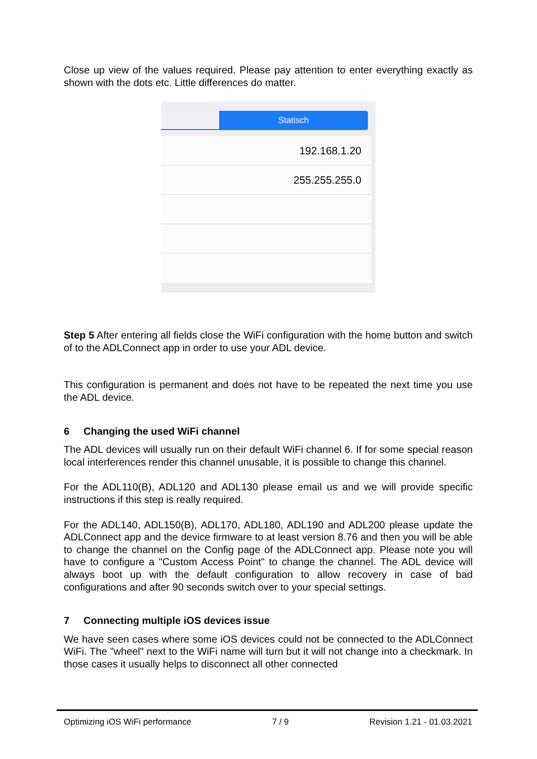Close up view of the values required. Please pay attention to enter everything exactly as shown with the dots etc. Little differences do matter.
Statisch
192.168.1.20
255.255.255.0
Step 5 After entering all fields close the WiFi configuration with the home button and switch of to the ADLConnect app in order to use your ADL device.
This configuration is permanent and does not have to be repeated the next time you use the ADL device.
6 Changing the used WiFi channel
The ADL devices will usually run on their default WiFi channel 6. If for some special reason local interferences render this channel unusable, it is possible to change this channel.
For the ADL110(B), ADL120 and ADL130 please email us and we will provide specific instructions if this step is really required.
For the ADL140, ADL150(B), ADL170, ADL180, ADL190 and ADL200 please update the ADLConnect app and the device firmware to at least version 8.76 and then you will be able to change the channel on the Config page of the ADLConnect app. Please note you will have to configure a "Custom Access Point" to change the channel. The ADL device will always boot up with the default configuration to allow recovery in case of bad configurations and after 90 seconds switch over to your special settings.
7 Connecting multiple iOS devices issue
We have seen cases where some iOS devices could not be connected to the ADLConnect WiFi. The "wheel" next to the WiFi name will turn but it will not change into a checkmark. In those cases it usually helps to disconnect all other connected
Optimizing iOS WiFi performance 7 / 9 Revision 1.21 - 01.03.2021